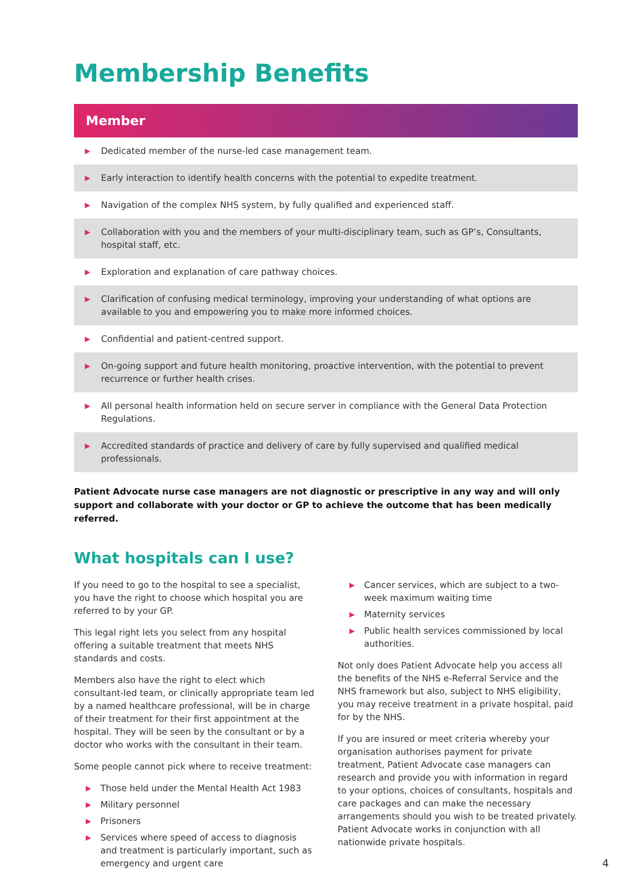Membership Benefits
| Member | |
| --- | --- |
| ▶ | Dedicated member of the nurse-led case management team. |
| ▶ | Early interaction to identify health concerns with the potential to expedite treatment. |
| ▶ | Navigation of the complex NHS system, by fully qualified and experienced staff. |
| ▶ | Collaboration with you and the members of your multi-disciplinary team, such as GP’s, Consultants, hospital staff, etc. |
| ▶ | Exploration and explanation of care pathway choices. |
| ▶ | Clarification of confusing medical terminology, improving your understanding of what options are available to you and empowering you to make more informed choices. |
| ▶ | Confidential and patient-centred support. |
| ▶ | On-going support and future health monitoring, proactive intervention, with the potential to prevent recurrence or further health crises. |
| ▶ | All personal health information held on secure server in compliance with the General Data Protection Regulations. |
| ▶ | Accredited standards of practice and delivery of care by fully supervised and qualified medical professionals. |
Patient Advocate nurse case managers are not diagnostic or prescriptive in any way and will only support and collaborate with your doctor or GP to achieve the outcome that has been medically referred.
What hospitals can I use?
If you need to go to the hospital to see a specialist, you have the right to choose which hospital you are referred to by your GP.
This legal right lets you select from any hospital offering a suitable treatment that meets NHS standards and costs.
Members also have the right to elect which consultant-led team, or clinically appropriate team led by a named healthcare professional, will be in charge of their treatment for their first appointment at the hospital. They will be seen by the consultant or by a doctor who works with the consultant in their team.
Some people cannot pick where to receive treatment:
▶ Those held under the Mental Health Act 1983
▶ Military personnel
▶ Prisoners
▶ Services where speed of access to diagnosis and treatment is particularly important, such as emergency and urgent care
▶ Cancer services, which are subject to a two-week maximum waiting time
▶ Maternity services
▶ Public health services commissioned by local authorities.
Not only does Patient Advocate help you access all the benefits of the NHS e-Referral Service and the NHS framework but also, subject to NHS eligibility, you may receive treatment in a private hospital, paid for by the NHS.
If you are insured or meet criteria whereby your organisation authorises payment for private treatment, Patient Advocate case managers can research and provide you with information in regard to your options, choices of consultants, hospitals and care packages and can make the necessary arrangements should you wish to be treated privately. Patient Advocate works in conjunction with all nationwide private hospitals.
4